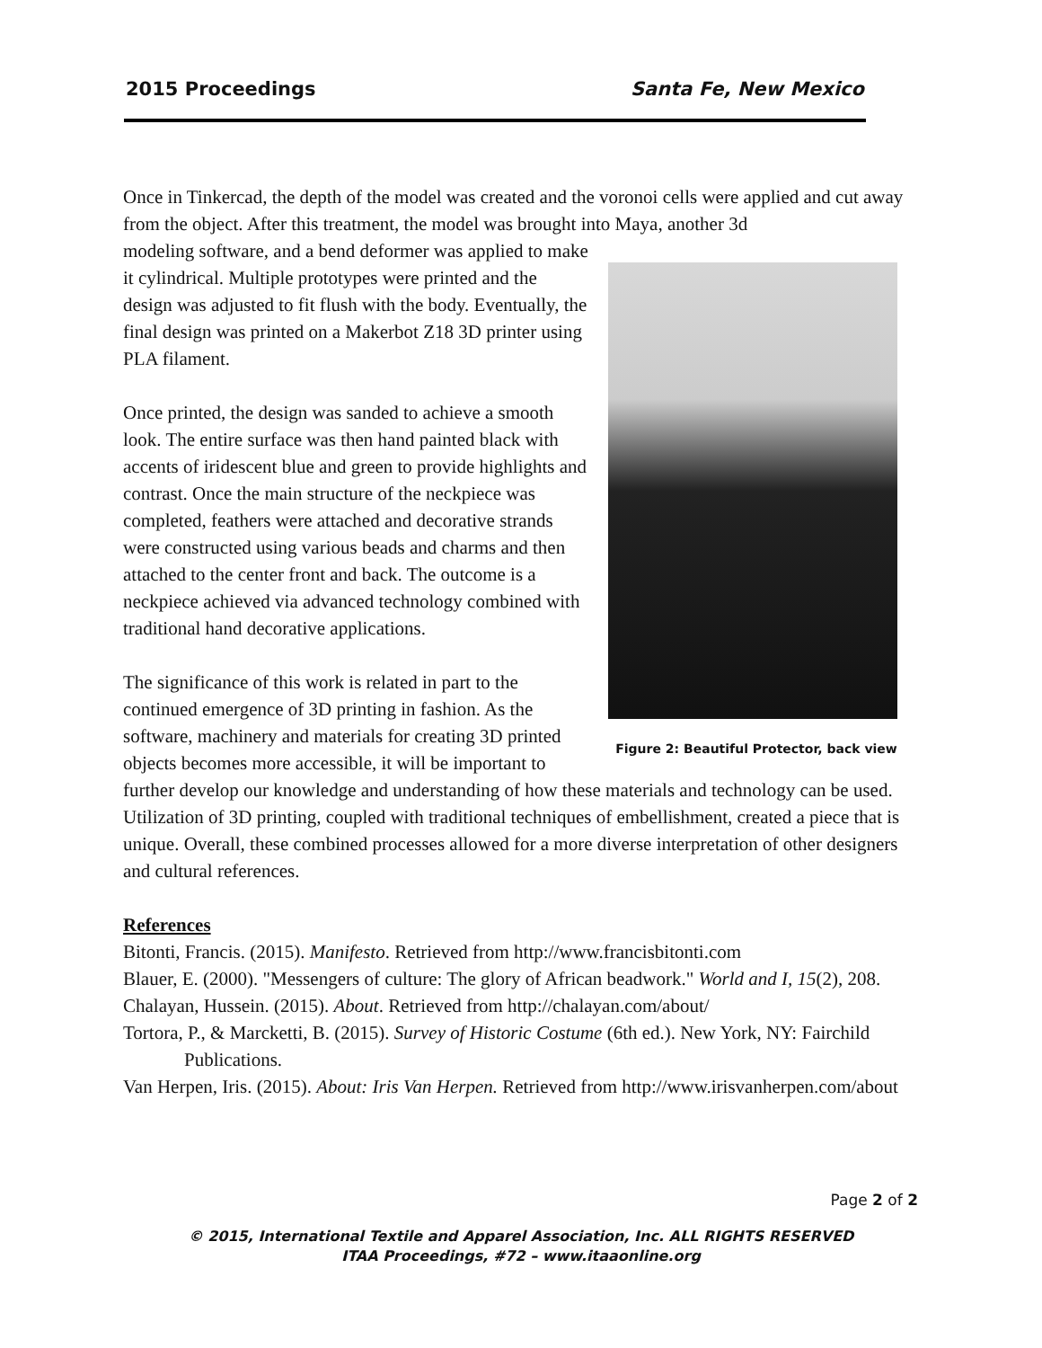2015 Proceedings Santa Fe, New Mexico
Once in Tinkercad, the depth of the model was created and the voronoi cells were applied and cut away from the object. After this treatment, the model was brought into Maya, another 3d
Figure 2: Beautiful Protector, back view
modeling software, and a bend deformer was applied to make it cylindrical. Multiple prototypes were printed and the design was adjusted to fit flush with the body. Eventually, the final design was printed on a Makerbot Z18 3D printer using PLA filament.
Once printed, the design was sanded to achieve a smooth look. The entire surface was then hand painted black with accents of iridescent blue and green to provide highlights and contrast. Once the main structure of the neckpiece was completed, feathers were attached and decorative strands were constructed using various beads and charms and then attached to the center front and back. The outcome is a neckpiece achieved via advanced technology combined with traditional hand decorative applications.
The significance of this work is related in part to the continued emergence of 3D printing in fashion. As the software, machinery and materials for creating 3D printed objects becomes more accessible, it will be important to further develop our knowledge and understanding of how these materials and technology can be used. Utilization of 3D printing, coupled with traditional techniques of embellishment, created a piece that is unique. Overall, these combined processes allowed for a more diverse interpretation of other designers and cultural references.
References
Bitonti, Francis. (2015). Manifesto. Retrieved from http://www.francisbitonti.com
Blauer, E. (2000). "Messengers of culture: The glory of African beadwork." World and I, 15(2), 208.
Chalayan, Hussein. (2015). About. Retrieved from http://chalayan.com/about/
Tortora, P., & Marcketti, B. (2015). Survey of Historic Costume (6th ed.). New York, NY: Fairchild Publications.
Van Herpen, Iris. (2015). About: Iris Van Herpen. Retrieved from http://www.irisvanherpen.com/about
Page 2 of 2
© 2015, International Textile and Apparel Association, Inc. ALL RIGHTS RESERVED
ITAA Proceedings, #72 – www.itaaonline.org